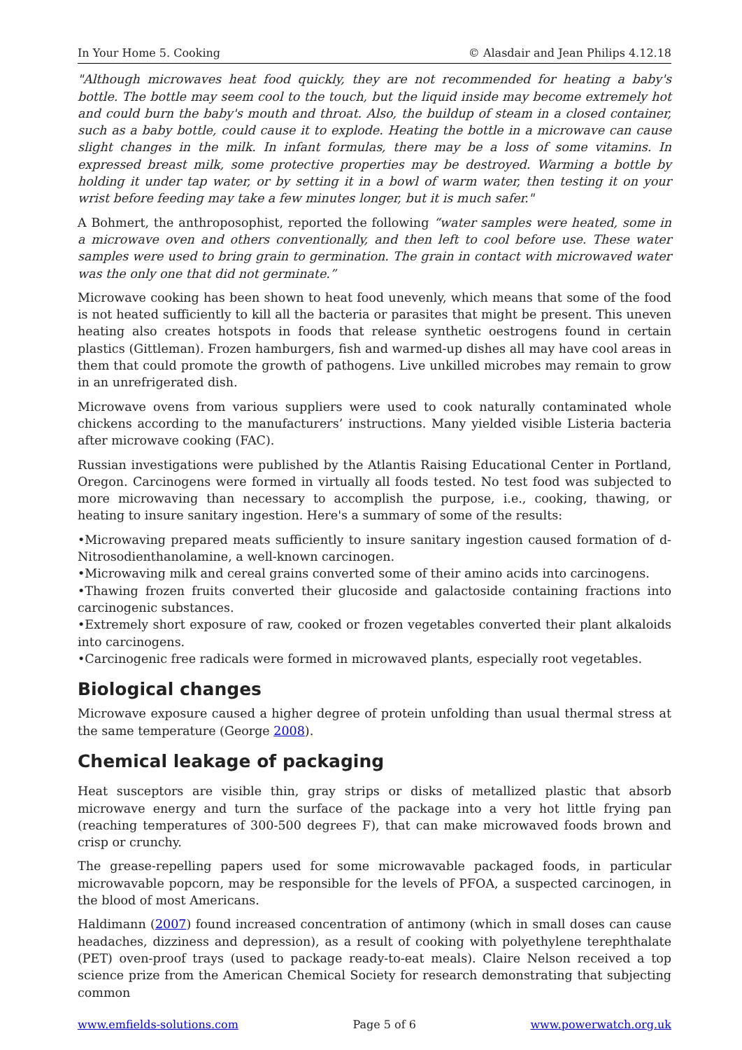In Your Home 5. Cooking © Alasdair and Jean Philips 4.12.18
"Although microwaves heat food quickly, they are not recommended for heating a baby's bottle. The bottle may seem cool to the touch, but the liquid inside may become extremely hot and could burn the baby's mouth and throat. Also, the buildup of steam in a closed container, such as a baby bottle, could cause it to explode. Heating the bottle in a microwave can cause slight changes in the milk. In infant formulas, there may be a loss of some vitamins. In expressed breast milk, some protective properties may be destroyed. Warming a bottle by holding it under tap water, or by setting it in a bowl of warm water, then testing it on your wrist before feeding may take a few minutes longer, but it is much safer."
A Bohmert, the anthroposophist, reported the following “water samples were heated, some in a microwave oven and others conventionally, and then left to cool before use. These water samples were used to bring grain to germination. The grain in contact with microwaved water was the only one that did not germinate.”
Microwave cooking has been shown to heat food unevenly, which means that some of the food is not heated sufficiently to kill all the bacteria or parasites that might be present. This uneven heating also creates hotspots in foods that release synthetic oestrogens found in certain plastics (Gittleman). Frozen hamburgers, fish and warmed-up dishes all may have cool areas in them that could promote the growth of pathogens. Live unkilled microbes may remain to grow in an unrefrigerated dish.
Microwave ovens from various suppliers were used to cook naturally contaminated whole chickens according to the manufacturers’ instructions. Many yielded visible Listeria bacteria after microwave cooking (FAC).
Russian investigations were published by the Atlantis Raising Educational Center in Portland, Oregon. Carcinogens were formed in virtually all foods tested. No test food was subjected to more microwaving than necessary to accomplish the purpose, i.e., cooking, thawing, or heating to insure sanitary ingestion. Here's a summary of some of the results:
•Microwaving prepared meats sufficiently to insure sanitary ingestion caused formation of d-Nitrosodienthanolamine, a well-known carcinogen.
•Microwaving milk and cereal grains converted some of their amino acids into carcinogens.
•Thawing frozen fruits converted their glucoside and galactoside containing fractions into carcinogenic substances.
•Extremely short exposure of raw, cooked or frozen vegetables converted their plant alkaloids into carcinogens.
•Carcinogenic free radicals were formed in microwaved plants, especially root vegetables.
Biological changes
Microwave exposure caused a higher degree of protein unfolding than usual thermal stress at the same temperature (George 2008).
Chemical leakage of packaging
Heat susceptors are visible thin, gray strips or disks of metallized plastic that absorb microwave energy and turn the surface of the package into a very hot little frying pan (reaching temperatures of 300-500 degrees F), that can make microwaved foods brown and crisp or crunchy.
The grease-repelling papers used for some microwavable packaged foods, in particular microwavable popcorn, may be responsible for the levels of PFOA, a suspected carcinogen, in the blood of most Americans.
Haldimann (2007) found increased concentration of antimony (which in small doses can cause headaches, dizziness and depression), as a result of cooking with polyethylene terephthalate (PET) oven-proof trays (used to package ready-to-eat meals). Claire Nelson received a top science prize from the American Chemical Society for research demonstrating that subjecting common
www.emfields-solutions.com Page 5 of 6 www.powerwatch.org.uk